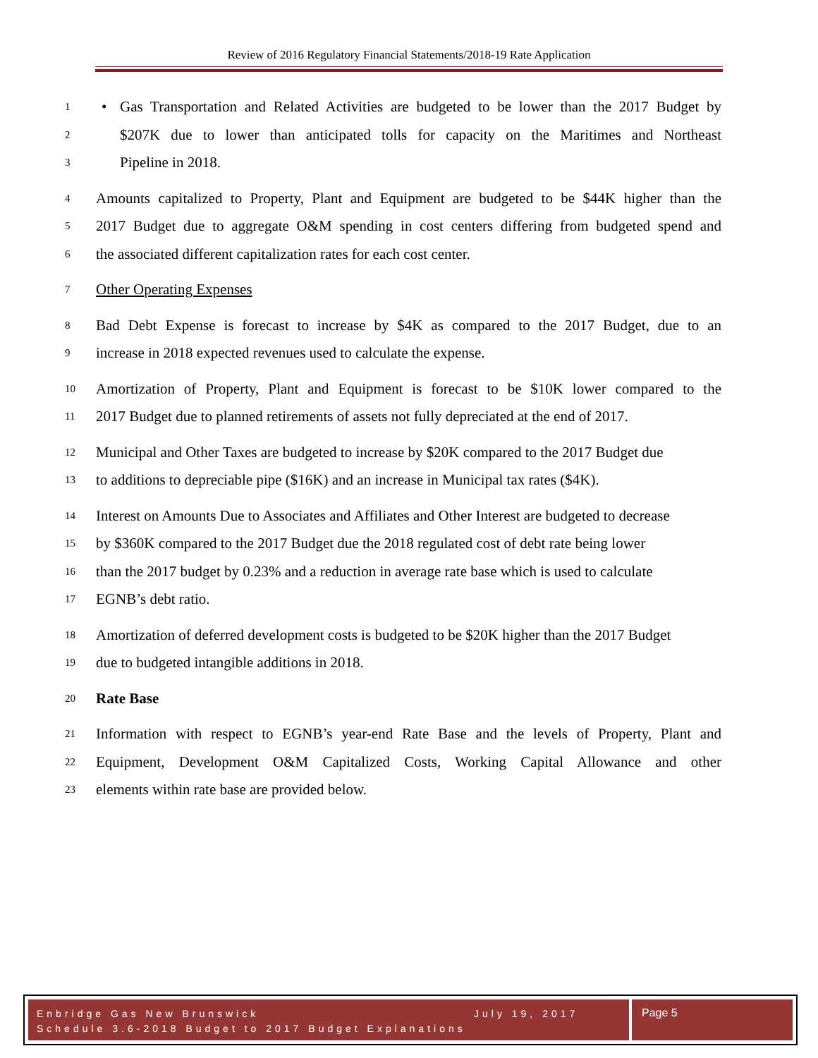Review of 2016 Regulatory Financial Statements/2018-19 Rate Application
1 • Gas Transportation and Related Activities are budgeted to be lower than the 2017 Budget by
2 $207K due to lower than anticipated tolls for capacity on the Maritimes and Northeast
3 Pipeline in 2018.
4 Amounts capitalized to Property, Plant and Equipment are budgeted to be $44K higher than the
5 2017 Budget due to aggregate O&M spending in cost centers differing from budgeted spend and
6 the associated different capitalization rates for each cost center.
7 Other Operating Expenses
8 Bad Debt Expense is forecast to increase by $4K as compared to the 2017 Budget, due to an
9 increase in 2018 expected revenues used to calculate the expense.
10 Amortization of Property, Plant and Equipment is forecast to be $10K lower compared to the
11 2017 Budget due to planned retirements of assets not fully depreciated at the end of 2017.
12 Municipal and Other Taxes are budgeted to increase by $20K compared to the 2017 Budget due
13 to additions to depreciable pipe ($16K) and an increase in Municipal tax rates ($4K).
14 Interest on Amounts Due to Associates and Affiliates and Other Interest are budgeted to decrease
15 by $360K compared to the 2017 Budget due the 2018 regulated cost of debt rate being lower
16 than the 2017 budget by 0.23% and a reduction in average rate base which is used to calculate
17 EGNB’s debt ratio.
18 Amortization of deferred development costs is budgeted to be $20K higher than the 2017 Budget
19 due to budgeted intangible additions in 2018.
20 Rate Base
21 Information with respect to EGNB’s year-end Rate Base and the levels of Property, Plant and
22 Equipment, Development O&M Capitalized Costs, Working Capital Allowance and other
23 elements within rate base are provided below.
Enbridge Gas New Brunswick July 19, 2017
Schedule 3.6-2018 Budget to 2017 Budget Explanations
Page 5